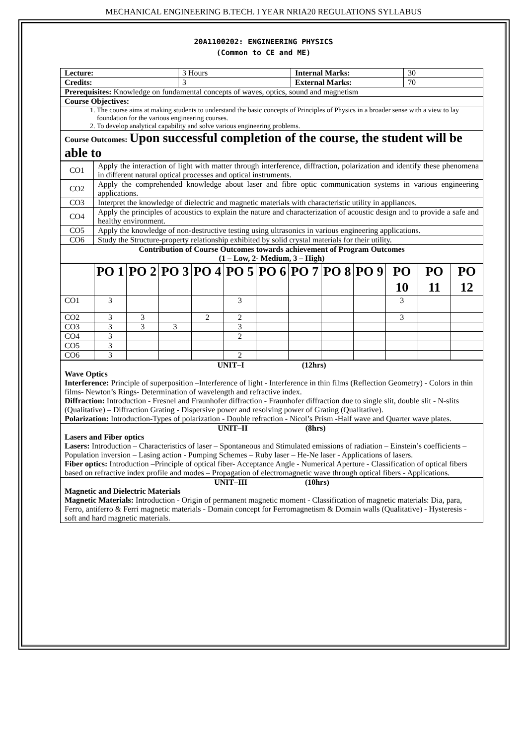MECHANICAL ENGINEERING B.TECH. I YEAR NRIA20 REGULATIONS SYLLABUS
20A1100202: ENGINEERING PHYSICS
(Common to CE and ME)
| Lecture: | 3 Hours | Internal Marks: | 30 |
| Credits: | 3 | External Marks: | 70 |
| Prerequisites: Knowledge on fundamental concepts of waves, optics, sound and magnetism | | | |
| Course Objectives: | | | |
| 1. The course aims at making students to understand the basic concepts of Principles of Physics in a broader sense with a view to lay foundation for the various engineering courses. 2. To develop analytical capability and solve various engineering problems. | | | |
| Course Outcomes: Upon successful completion of the course, the student will be able to | | | |
| CO1 | Apply the interaction of light with matter through interference, diffraction, polarization and identify these phenomena in different natural optical processes and optical instruments. |
| CO2 | Apply the comprehended knowledge about laser and fibre optic communication systems in various engineering applications. |
| CO3 | Interpret the knowledge of dielectric and magnetic materials with characteristic utility in appliances. |
| CO4 | Apply the principles of acoustics to explain the nature and characterization of acoustic design and to provide a safe and healthy environment. |
| CO5 | Apply the knowledge of non-destructive testing using ultrasonics in various engineering applications. |
| CO6 | Study the Structure-property relationship exhibited by solid crystal materials for their utility. |
| Contribution of Course Outcomes towards achievement of Program Outcomes (1 – Low, 2- Medium, 3 – High) | |
| | PO 1 | PO 2 | PO 3 | PO 4 | PO 5 | PO 6 | PO 7 | PO 8 | PO 9 | PO 10 | PO 11 | PO 12 |
| --- | --- | --- | --- | --- | --- | --- | --- | --- | --- | --- | --- | --- |
| CO1 | 3 | | | | 3 | | | | | 3 | | |
| CO2 | 3 | 3 | | 2 | 2 | | | | | 3 | | |
| CO3 | 3 | 3 | 3 | | 3 | | | | | | | |
| CO4 | 3 | | | | 2 | | | | | | | |
| CO5 | 3 | | | | | | | | | | | |
| CO6 | 3 | | | | 2 | | | | | | | |
| UNIT–I (12hrs) Wave Optics Interference: Principle of superposition –Interference of light - Interference in thin films (Reflection Geometry) - Colors in thin films- Newton’s Rings- Determination of wavelength and refractive index. Diffraction: Introduction - Fresnel and Fraunhofer diffraction - Fraunhofer diffraction due to single slit, double slit - N-slits (Qualitative) – Diffraction Grating - Dispersive power and resolving power of Grating (Qualitative). Polarization: Introduction-Types of polarization - Double refraction - Nicol’s Prism -Half wave and Quarter wave plates. |
| UNIT–II (8hrs) Lasers and Fiber optics Lasers: Introduction – Characteristics of laser – Spontaneous and Stimulated emissions of radiation – Einstein’s coefficients – Population inversion – Lasing action - Pumping Schemes – Ruby laser – He-Ne laser - Applications of lasers. Fiber optics: Introduction –Principle of optical fiber- Acceptance Angle - Numerical Aperture - Classification of optical fibers based on refractive index profile and modes – Propagation of electromagnetic wave through optical fibers - Applications. |
| UNIT–III (10hrs) Magnetic and Dielectric Materials Magnetic Materials: Introduction - Origin of permanent magnetic moment - Classification of magnetic materials: Dia, para, Ferro, antiferro & Ferri magnetic materials - Domain concept for Ferromagnetism & Domain walls (Qualitative) - Hysteresis - soft and hard magnetic materials. |